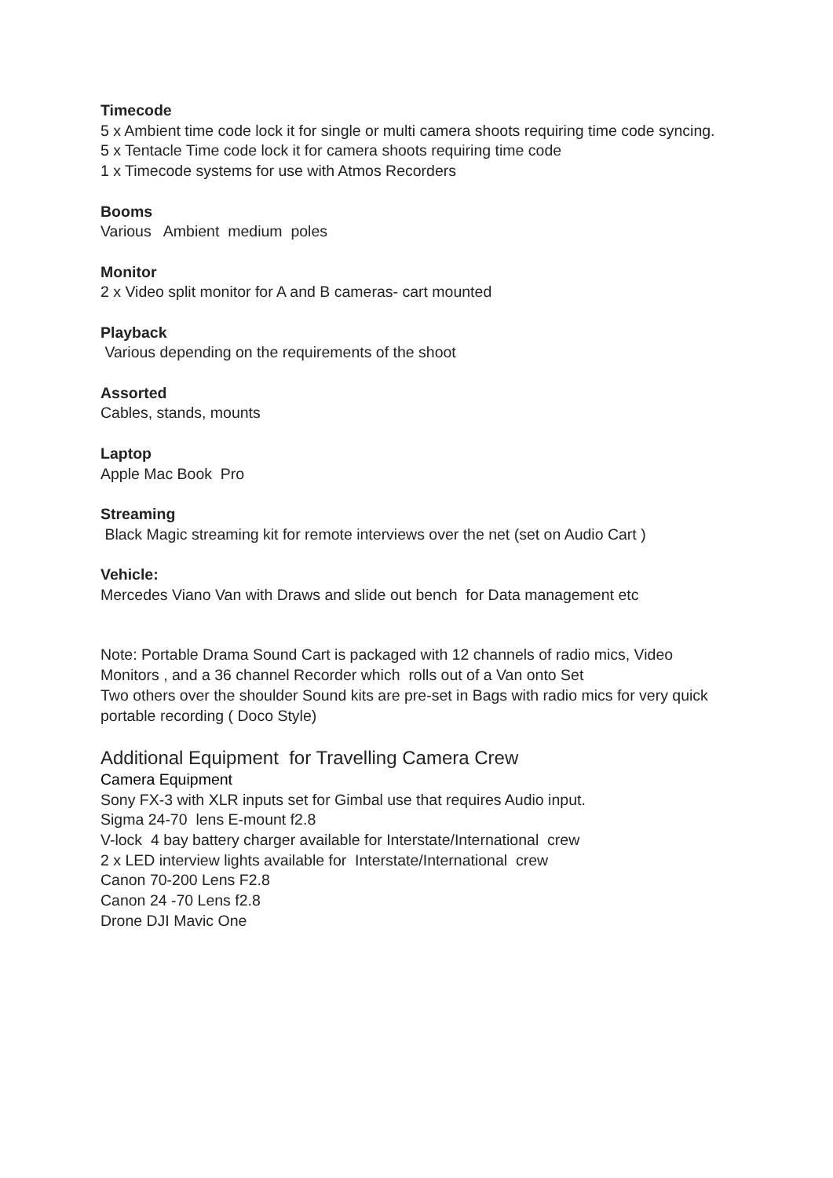Timecode
5 x Ambient time code lock it for single or multi camera shoots requiring time code syncing.
5 x Tentacle Time code lock it for camera shoots requiring time code
1 x Timecode systems for use with Atmos Recorders
Booms
Various Ambient medium poles
Monitor
2 x Video split monitor for A and B cameras- cart mounted
Playback
Various depending on the requirements of the shoot
Assorted
Cables, stands, mounts
Laptop
Apple Mac Book Pro
Streaming
Black Magic streaming kit for remote interviews over the net (set on Audio Cart )
Vehicle:
Mercedes Viano Van with Draws and slide out bench for Data management etc
Note: Portable Drama Sound Cart is packaged with 12 channels of radio mics, Video Monitors , and a 36 channel Recorder which rolls out of a Van onto Set
Two others over the shoulder Sound kits are pre-set in Bags with radio mics for very quick portable recording ( Doco Style)
Additional Equipment for Travelling Camera Crew
Camera Equipment
Sony FX-3 with XLR inputs set for Gimbal use that requires Audio input.
Sigma 24-70 lens E-mount f2.8
V-lock 4 bay battery charger available for Interstate/International crew
2 x LED interview lights available for Interstate/International crew
Canon 70-200 Lens F2.8
Canon 24 -70 Lens f2.8
Drone DJI Mavic One